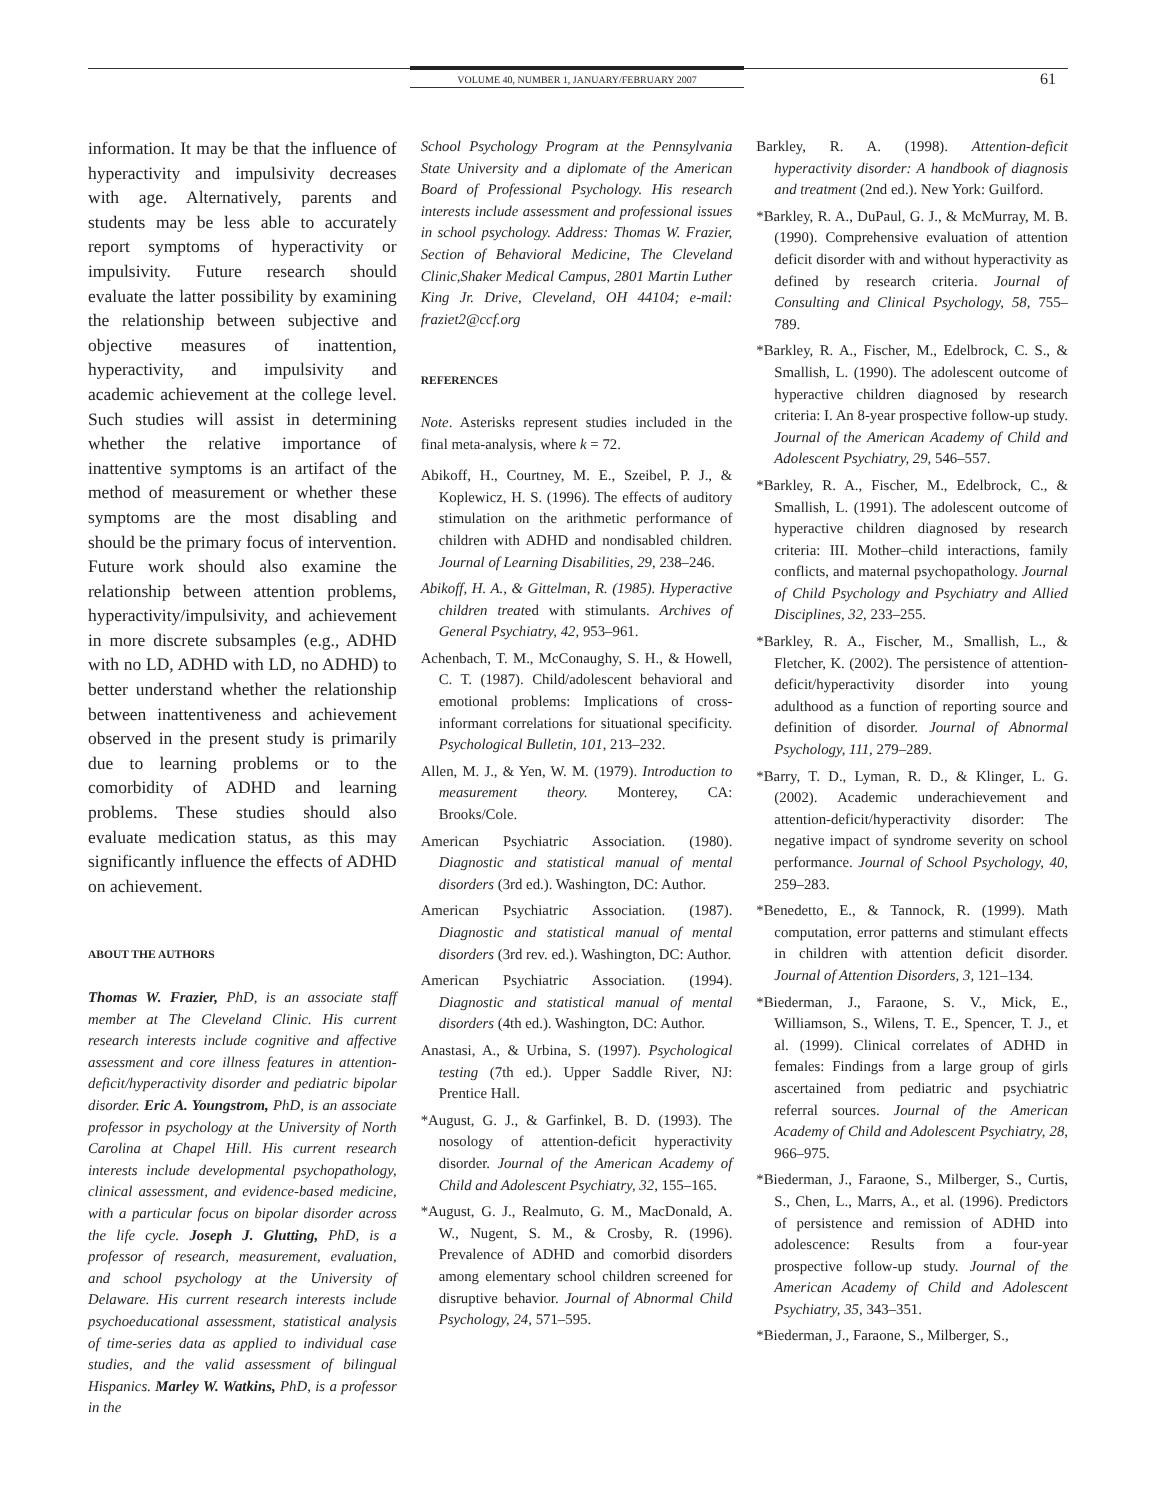VOLUME 40, NUMBER 1, JANUARY/FEBRUARY 2007 61
information. It may be that the influence of hyperactivity and impulsivity decreases with age. Alternatively, parents and students may be less able to accurately report symptoms of hyperactivity or impulsivity. Future research should evaluate the latter possibility by examining the relationship between subjective and objective measures of inattention, hyperactivity, and impulsivity and academic achievement at the college level. Such studies will assist in determining whether the relative importance of inattentive symptoms is an artifact of the method of measurement or whether these symptoms are the most disabling and should be the primary focus of intervention. Future work should also examine the relationship between attention problems, hyperactivity/impulsivity, and achievement in more discrete subsamples (e.g., ADHD with no LD, ADHD with LD, no ADHD) to better understand whether the relationship between inattentiveness and achievement observed in the present study is primarily due to learning problems or to the comorbidity of ADHD and learning problems. These studies should also evaluate medication status, as this may significantly influence the effects of ADHD on achievement.
ABOUT THE AUTHORS
Thomas W. Frazier, PhD, is an associate staff member at The Cleveland Clinic. His current research interests include cognitive and affective assessment and core illness features in attention-deficit/hyperactivity disorder and pediatric bipolar disorder. Eric A. Youngstrom, PhD, is an associate professor in psychology at the University of North Carolina at Chapel Hill. His current research interests include developmental psychopathology, clinical assessment, and evidence-based medicine, with a particular focus on bipolar disorder across the life cycle. Joseph J. Glutting, PhD, is a professor of research, measurement, evaluation, and school psychology at the University of Delaware. His current research interests include psychoeducational assessment, statistical analysis of time-series data as applied to individual case studies, and the valid assessment of bilingual Hispanics. Marley W. Watkins, PhD, is a professor in the
School Psychology Program at the Pennsylvania State University and a diplomate of the American Board of Professional Psychology. His research interests include assessment and professional issues in school psychology. Address: Thomas W. Frazier, Section of Behavioral Medicine, The Cleveland Clinic,Shaker Medical Campus, 2801 Martin Luther King Jr. Drive, Cleveland, OH 44104; e-mail: fraziet2@ccf.org
REFERENCES
Note. Asterisks represent studies included in the final meta-analysis, where k = 72.
Abikoff, H., Courtney, M. E., Szeibel, P. J., & Koplewicz, H. S. (1996). The effects of auditory stimulation on the arithmetic performance of children with ADHD and nondisabled children. Journal of Learning Disabilities, 29, 238–246.
Abikoff, H. A., & Gittelman, R. (1985). Hyperactive children treated with stimulants. Archives of General Psychiatry, 42, 953–961.
Achenbach, T. M., McConaughy, S. H., & Howell, C. T. (1987). Child/adolescent behavioral and emotional problems: Implications of cross-informant correlations for situational specificity. Psychological Bulletin, 101, 213–232.
Allen, M. J., & Yen, W. M. (1979). Introduction to measurement theory. Monterey, CA: Brooks/Cole.
American Psychiatric Association. (1980). Diagnostic and statistical manual of mental disorders (3rd ed.). Washington, DC: Author.
American Psychiatric Association. (1987). Diagnostic and statistical manual of mental disorders (3rd rev. ed.). Washington, DC: Author.
American Psychiatric Association. (1994). Diagnostic and statistical manual of mental disorders (4th ed.). Washington, DC: Author.
Anastasi, A., & Urbina, S. (1997). Psychological testing (7th ed.). Upper Saddle River, NJ: Prentice Hall.
*August, G. J., & Garfinkel, B. D. (1993). The nosology of attention-deficit hyperactivity disorder. Journal of the American Academy of Child and Adolescent Psychiatry, 32, 155–165.
*August, G. J., Realmuto, G. M., MacDonald, A. W., Nugent, S. M., & Crosby, R. (1996). Prevalence of ADHD and comorbid disorders among elementary school children screened for disruptive behavior. Journal of Abnormal Child Psychology, 24, 571–595.
Barkley, R. A. (1998). Attention-deficit hyperactivity disorder: A handbook of diagnosis and treatment (2nd ed.). New York: Guilford.
*Barkley, R. A., DuPaul, G. J., & McMurray, M. B. (1990). Comprehensive evaluation of attention deficit disorder with and without hyperactivity as defined by research criteria. Journal of Consulting and Clinical Psychology, 58, 755–789.
*Barkley, R. A., Fischer, M., Edelbrock, C. S., & Smallish, L. (1990). The adolescent outcome of hyperactive children diagnosed by research criteria: I. An 8-year prospective follow-up study. Journal of the American Academy of Child and Adolescent Psychiatry, 29, 546–557.
*Barkley, R. A., Fischer, M., Edelbrock, C., & Smallish, L. (1991). The adolescent outcome of hyperactive children diagnosed by research criteria: III. Mother–child interactions, family conflicts, and maternal psychopathology. Journal of Child Psychology and Psychiatry and Allied Disciplines, 32, 233–255.
*Barkley, R. A., Fischer, M., Smallish, L., & Fletcher, K. (2002). The persistence of attention-deficit/hyperactivity disorder into young adulthood as a function of reporting source and definition of disorder. Journal of Abnormal Psychology, 111, 279–289.
*Barry, T. D., Lyman, R. D., & Klinger, L. G. (2002). Academic underachievement and attention-deficit/hyperactivity disorder: The negative impact of syndrome severity on school performance. Journal of School Psychology, 40, 259–283.
*Benedetto, E., & Tannock, R. (1999). Math computation, error patterns and stimulant effects in children with attention deficit disorder. Journal of Attention Disorders, 3, 121–134.
*Biederman, J., Faraone, S. V., Mick, E., Williamson, S., Wilens, T. E., Spencer, T. J., et al. (1999). Clinical correlates of ADHD in females: Findings from a large group of girls ascertained from pediatric and psychiatric referral sources. Journal of the American Academy of Child and Adolescent Psychiatry, 28, 966–975.
*Biederman, J., Faraone, S., Milberger, S., Curtis, S., Chen, L., Marrs, A., et al. (1996). Predictors of persistence and remission of ADHD into adolescence: Results from a four-year prospective follow-up study. Journal of the American Academy of Child and Adolescent Psychiatry, 35, 343–351.
*Biederman, J., Faraone, S., Milberger, S.,